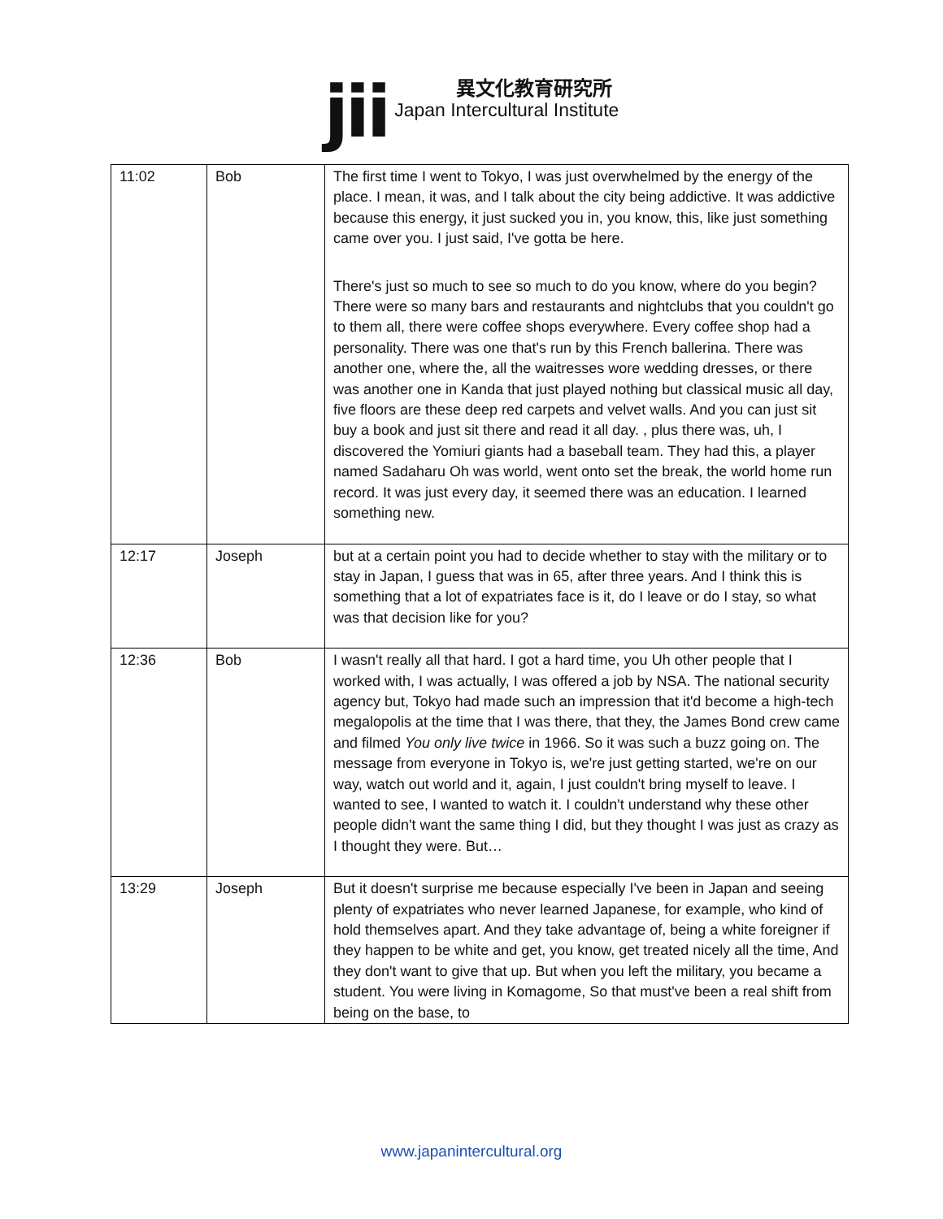jii
異文化教育研究所
Japan Intercultural Institute
| 11:02 | Bob | The first time I went to Tokyo, I was just overwhelmed by the energy of the place. I mean, it was, and I talk about the city being addictive. It was addictive because this energy, it just sucked you in, you know, this, like just something came over you. I just said, I've gotta be here. There's just so much to see so much to do you know, where do you begin? There were so many bars and restaurants and nightclubs that you couldn't go to them all, there were coffee shops everywhere. Every coffee shop had a personality. There was one that's run by this French ballerina. There was another one, where the, all the waitresses wore wedding dresses, or there was another one in Kanda that just played nothing but classical music all day, five floors are these deep red carpets and velvet walls. And you can just sit buy a book and just sit there and read it all day. , plus there was, uh, I discovered the Yomiuri giants had a baseball team. They had this, a player named Sadaharu Oh was world, went onto set the break, the world home run record. It was just every day, it seemed there was an education. I learned something new. |
| 12:17 | Joseph | but at a certain point you had to decide whether to stay with the military or to stay in Japan, I guess that was in 65, after three years. And I think this is something that a lot of expatriates face is it, do I leave or do I stay, so what was that decision like for you? |
| 12:36 | Bob | I wasn't really all that hard. I got a hard time, you Uh other people that I worked with, I was actually, I was offered a job by NSA. The national security agency but, Tokyo had made such an impression that it'd become a high-tech megalopolis at the time that I was there, that they, the James Bond crew came and filmed You only live twice in 1966. So it was such a buzz going on. The message from everyone in Tokyo is, we're just getting started, we're on our way, watch out world and it, again, I just couldn't bring myself to leave. I wanted to see, I wanted to watch it. I couldn't understand why these other people didn't want the same thing I did, but they thought I was just as crazy as I thought they were. But… |
| 13:29 | Joseph | But it doesn't surprise me because especially I've been in Japan and seeing plenty of expatriates who never learned Japanese, for example, who kind of hold themselves apart. And they take advantage of, being a white foreigner if they happen to be white and get, you know, get treated nicely all the time, And they don't want to give that up. But when you left the military, you became a student. You were living in Komagome, So that must've been a real shift from being on the base, to |
www.japanintercultural.org